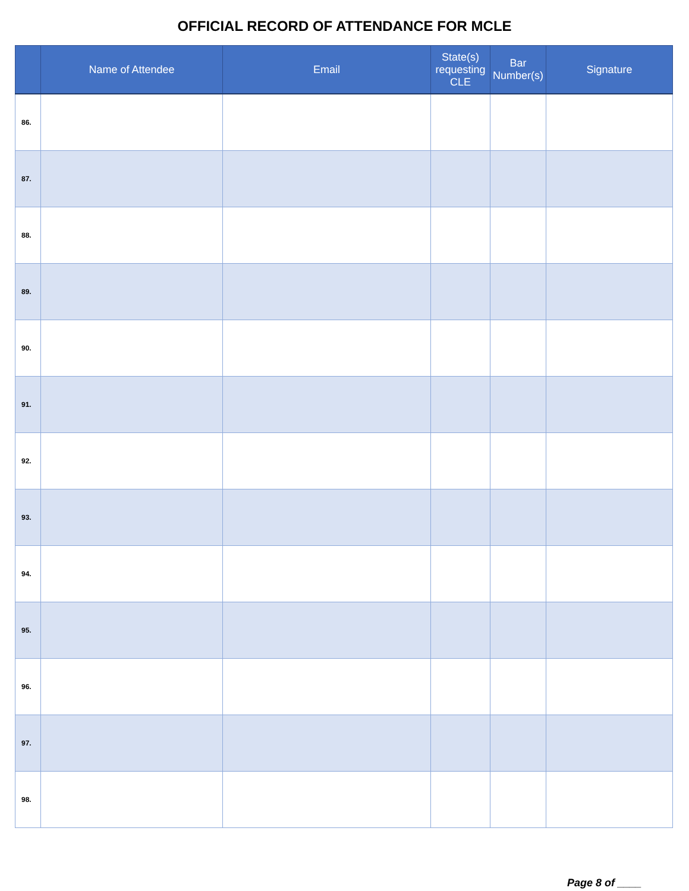OFFICIAL RECORD OF ATTENDANCE FOR MCLE
| | Name of Attendee | Email | State(s) requesting CLE | Bar Number(s) | Signature |
| --- | --- | --- | --- | --- | --- |
| 86. | | | | | |
| 87. | | | | | |
| 88. | | | | | |
| 89. | | | | | |
| 90. | | | | | |
| 91. | | | | | |
| 92. | | | | | |
| 93. | | | | | |
| 94. | | | | | |
| 95. | | | | | |
| 96. | | | | | |
| 97. | | | | | |
| 98. | | | | | |
Page 8 of ____